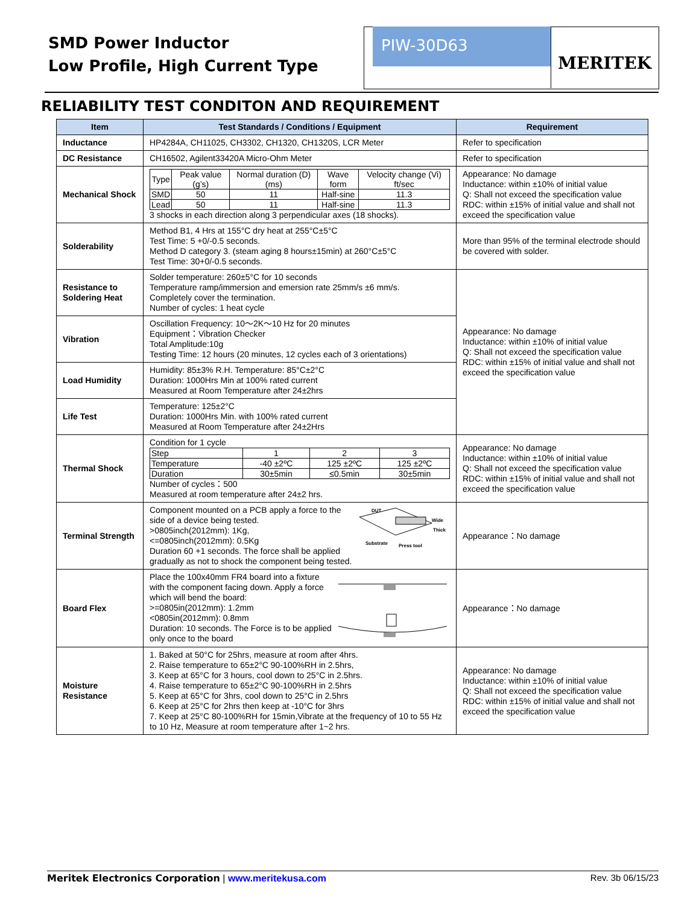SMD Power Inductor
Low Profile, High Current Type
PIW-30D63 MERITEK
RELIABILITY TEST CONDITON AND REQUIREMENT
| Item | Test Standards / Conditions / Equipment | Requirement |
| --- | --- | --- |
| Inductance | HP4284A, CH11025, CH3302, CH1320, CH1320S, LCR Meter | Refer to specification |
| DC Resistance | CH16502, Agilent33420A Micro-Ohm Meter | Refer to specification |
| Mechanical Shock | / Type / Peak value (g’s) / Normal duration (D) (ms) / Wave form / Velocity change (Vi) ft/sec / / SMD / 50 / 11 / Half-sine / 11.3 / / Lead / 50 / 11 / Half-sine / 11.3 / 3 shocks in each direction along 3 perpendicular axes (18 shocks). | Appearance: No damage Inductance: within ±10% of initial value Q: Shall not exceed the specification value RDC: within ±15% of initial value and shall not exceed the specification value |
| Solderability | Method B1, 4 Hrs at 155°C dry heat at 255°C±5°C Test Time: 5 +0/-0.5 seconds. Method D category 3. (steam aging 8 hours±15min) at 260°C±5°C Test Time: 30+0/-0.5 seconds. | More than 95% of the terminal electrode should be covered with solder. |
| Resistance to Soldering Heat | Solder temperature: 260±5°C for 10 seconds Temperature ramp/immersion and emersion rate 25mm/s ±6 mm/s. Completely cover the termination. Number of cycles: 1 heat cycle | Appearance: No damage Inductance: within ±10% of initial value Q: Shall not exceed the specification value RDC: within ±15% of initial value and shall not exceed the specification value |
| Vibration | Oscillation Frequency: 10～2K～10 Hz for 20 minutes Equipment：Vibration Checker Total Amplitude:10g Testing Time: 12 hours (20 minutes, 12 cycles each of 3 orientations) | |
| Load Humidity | Humidity: 85±3% R.H. Temperature: 85°C±2°C Duration: 1000Hrs Min at 100% rated current Measured at Room Temperature after 24±2hrs | |
| Life Test | Temperature: 125±2°C Duration: 1000Hrs Min. with 100% rated current Measured at Room Temperature after 24±2Hrs | |
| Thermal Shock | Condition for 1 cycle / Step / 1 / 2 / 3 / / Temperature / -40 ±2ºC / 125 ±2ºC / 125 ±2ºC / / Duration / 30±5min / ≤0.5min / 30±5min / Number of cycles：500 Measured at room temperature after 24±2 hrs. | Appearance: No damage Inductance: within ±10% of initial value Q: Shall not exceed the specification value RDC: within ±15% of initial value and shall not exceed the specification value |
| Terminal Strength | DUT Wide Thick Substrate Press tool Component mounted on a PCB apply a force to the side of a device being tested. >0805inch(2012mm): 1Kg, <=0805inch(2012mm): 0.5Kg Duration 60 +1 seconds. The force shall be applied gradually as not to shock the component being tested. | Appearance：No damage |
| Board Flex | Place the 100x40mm FR4 board into a fixture with the component facing down. Apply a force which will bend the board: >=0805in(2012mm): 1.2mm <0805in(2012mm): 0.8mm Duration: 10 seconds. The Force is to be applied only once to the board | Appearance：No damage |
| Moisture Resistance | 1. Baked at 50°C for 25hrs, measure at room after 4hrs. 2. Raise temperature to 65±2°C 90-100%RH in 2.5hrs, 3. Keep at 65°C for 3 hours, cool down to 25°C in 2.5hrs. 4. Raise temperature to 65±2°C 90-100%RH in 2.5hrs 5. Keep at 65°C for 3hrs, cool down to 25°C in 2.5hrs 6. Keep at 25°C for 2hrs then keep at -10°C for 3hrs 7. Keep at 25°C 80-100%RH for 15min,Vibrate at the frequency of 10 to 55 Hz to 10 Hz, Measure at room temperature after 1~2 hrs. | Appearance: No damage Inductance: within ±10% of initial value Q: Shall not exceed the specification value RDC: within ±15% of initial value and shall not exceed the specification value |
Rev. 3b 06/15/23 Meritek Electronics Corporation | www.meritekusa.com